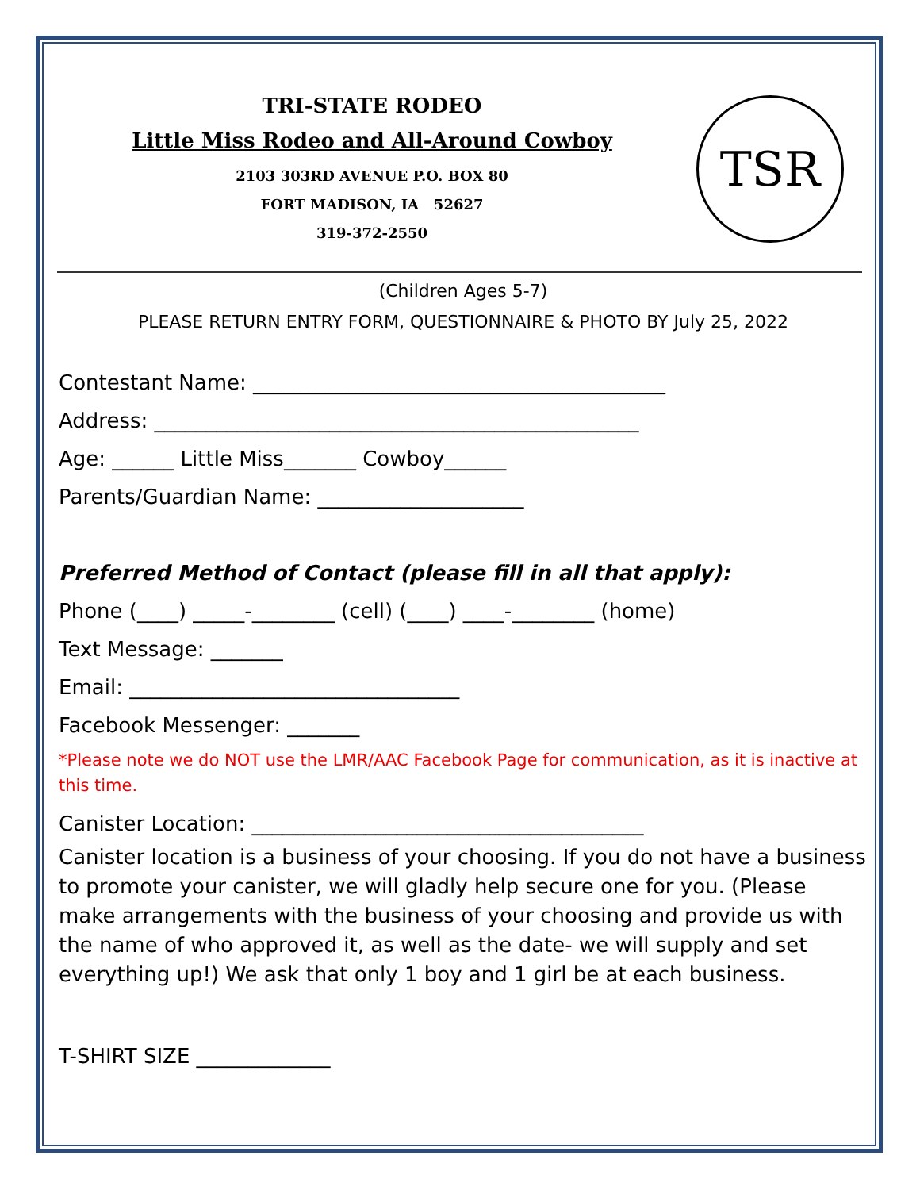TRI-STATE RODEO
Little Miss Rodeo and All-Around Cowboy
2103 303RD AVENUE P.O. BOX 80
FORT MADISON, IA 52627
319-372-2550
TSR
(Children Ages 5-7)
PLEASE RETURN ENTRY FORM, QUESTIONNAIRE & PHOTO BY July 25, 2022
Contestant Name: ________________________________________
Address: _______________________________________________
Age: ______ Little Miss_______ Cowboy______
Parents/Guardian Name: ____________________
Preferred Method of Contact (please fill in all that apply):
Phone (____) _____-________ (cell) (____) ____-________ (home)
Text Message: _______
Email: ________________________________
Facebook Messenger: _______
*Please note we do NOT use the LMR/AAC Facebook Page for communication, as it is inactive at this time.
Canister Location: ______________________________________
Canister location is a business of your choosing. If you do not have a business to promote your canister, we will gladly help secure one for you. (Please make arrangements with the business of your choosing and provide us with the name of who approved it, as well as the date- we will supply and set everything up!) We ask that only 1 boy and 1 girl be at each business.
T-SHIRT SIZE _____________